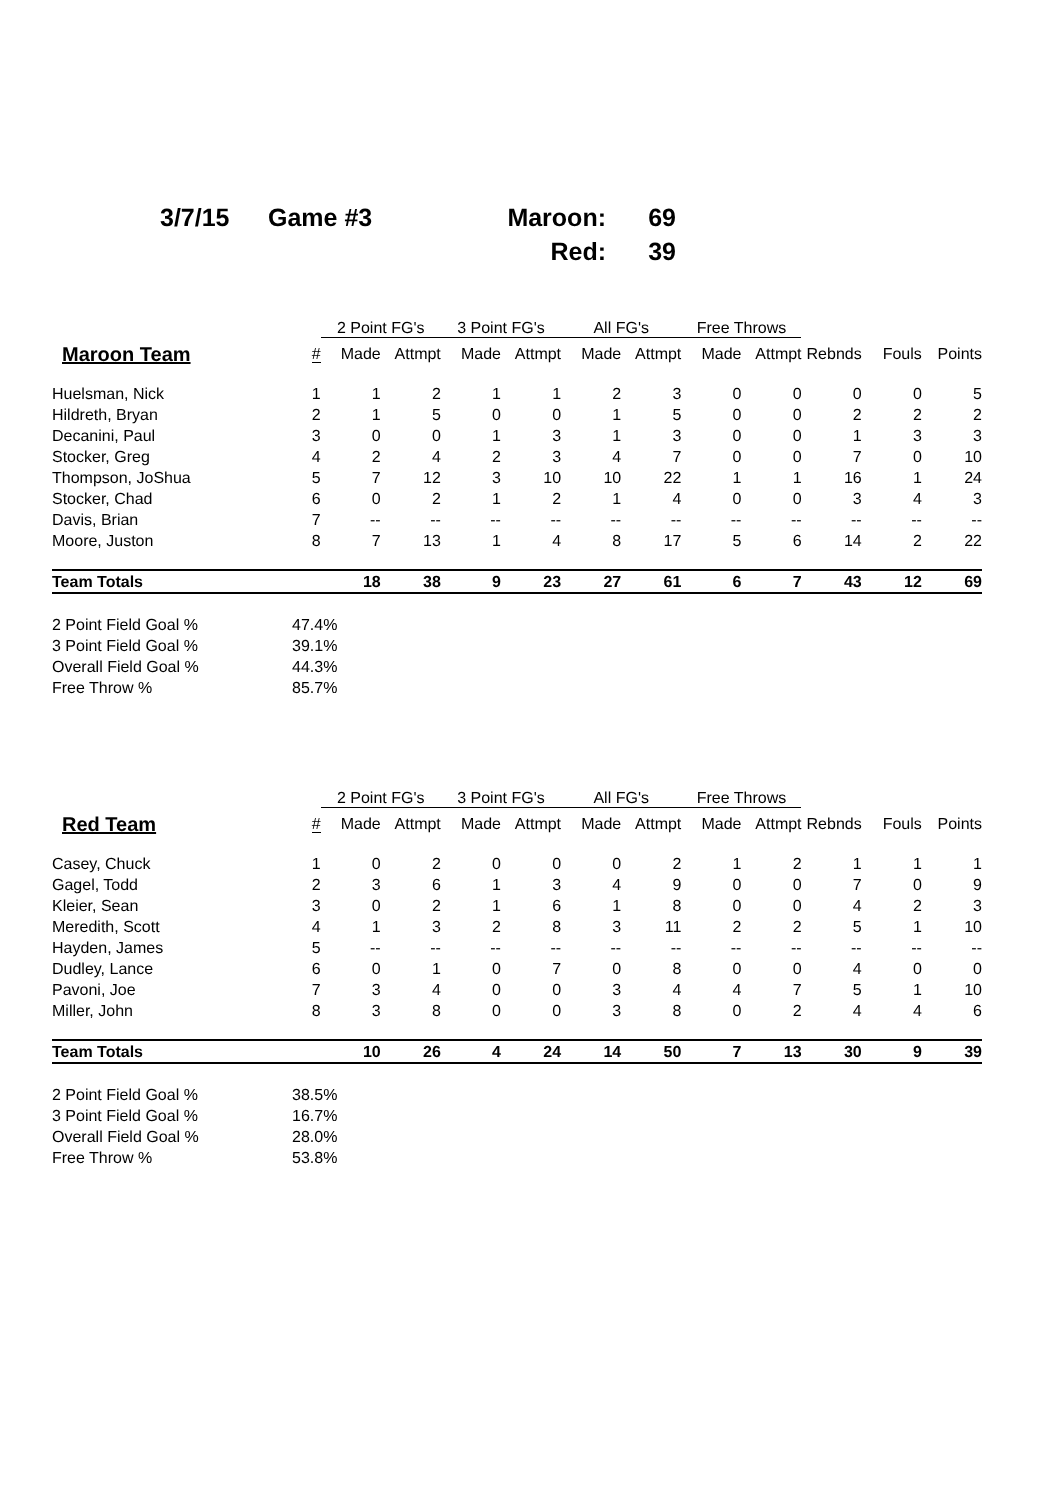3/7/15
Game #3
Maroon:
69
Red:
39
| | | 2 Point FG's | | 3 Point FG's | | All FG's | | Free Throws | | | | |
| --- | --- | --- | --- | --- | --- | --- | --- | --- | --- | --- | --- | --- |
| Maroon Team | # | Made | Attmpt | Made | Attmpt | Made | Attmpt | Made | Attmpt | Rebnds | Fouls | Points |
| Huelsman, Nick | 1 | 1 | 2 | 1 | 1 | 2 | 3 | 0 | 0 | 0 | 0 | 5 |
| Hildreth, Bryan | 2 | 1 | 5 | 0 | 0 | 1 | 5 | 0 | 0 | 2 | 2 | 2 |
| Decanini, Paul | 3 | 0 | 0 | 1 | 3 | 1 | 3 | 0 | 0 | 1 | 3 | 3 |
| Stocker, Greg | 4 | 2 | 4 | 2 | 3 | 4 | 7 | 0 | 0 | 7 | 0 | 10 |
| Thompson, JoShua | 5 | 7 | 12 | 3 | 10 | 10 | 22 | 1 | 1 | 16 | 1 | 24 |
| Stocker, Chad | 6 | 0 | 2 | 1 | 2 | 1 | 4 | 0 | 0 | 3 | 4 | 3 |
| Davis, Brian | 7 | -- | -- | -- | -- | -- | -- | -- | -- | -- | -- | -- |
| Moore, Juston | 8 | 7 | 13 | 1 | 4 | 8 | 17 | 5 | 6 | 14 | 2 | 22 |
| Team Totals | | 18 | 38 | 9 | 23 | 27 | 61 | 6 | 7 | 43 | 12 | 69 |
| 2 Point Field Goal % | 47.4% |
| 3 Point Field Goal % | 39.1% |
| Overall Field Goal % | 44.3% |
| Free Throw % | 85.7% |
| | | 2 Point FG's | | 3 Point FG's | | All FG's | | Free Throws | | | | |
| --- | --- | --- | --- | --- | --- | --- | --- | --- | --- | --- | --- | --- |
| Red Team | # | Made | Attmpt | Made | Attmpt | Made | Attmpt | Made | Attmpt | Rebnds | Fouls | Points |
| Casey, Chuck | 1 | 0 | 2 | 0 | 0 | 0 | 2 | 1 | 2 | 1 | 1 | 1 |
| Gagel, Todd | 2 | 3 | 6 | 1 | 3 | 4 | 9 | 0 | 0 | 7 | 0 | 9 |
| Kleier, Sean | 3 | 0 | 2 | 1 | 6 | 1 | 8 | 0 | 0 | 4 | 2 | 3 |
| Meredith, Scott | 4 | 1 | 3 | 2 | 8 | 3 | 11 | 2 | 2 | 5 | 1 | 10 |
| Hayden, James | 5 | -- | -- | -- | -- | -- | -- | -- | -- | -- | -- | -- |
| Dudley, Lance | 6 | 0 | 1 | 0 | 7 | 0 | 8 | 0 | 0 | 4 | 0 | 0 |
| Pavoni, Joe | 7 | 3 | 4 | 0 | 0 | 3 | 4 | 4 | 7 | 5 | 1 | 10 |
| Miller, John | 8 | 3 | 8 | 0 | 0 | 3 | 8 | 0 | 2 | 4 | 4 | 6 |
| Team Totals | | 10 | 26 | 4 | 24 | 14 | 50 | 7 | 13 | 30 | 9 | 39 |
| 2 Point Field Goal % | 38.5% |
| 3 Point Field Goal % | 16.7% |
| Overall Field Goal % | 28.0% |
| Free Throw % | 53.8% |